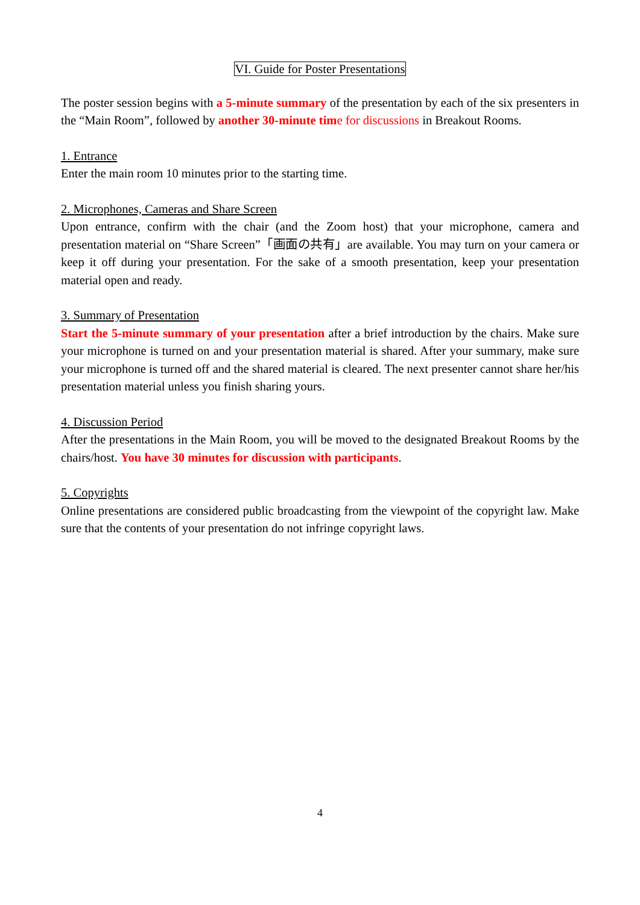VI. Guide for Poster Presentations
The poster session begins with a 5-minute summary of the presentation by each of the six presenters in the “Main Room”, followed by another 30-minute tim e for discussions in Breakout Rooms.
1. Entrance
Enter the main room 10 minutes prior to the starting time.
2. Microphones, Cameras and Share Screen
Upon entrance, confirm with the chair (and the Zoom host) that your microphone, camera and presentation material on “Share Screen”「画面の共有」are available. You may turn on your camera or keep it off during your presentation. For the sake of a smooth presentation, keep your presentation material open and ready.
3. Summary of Presentation
Start the 5-minute summary of your presentation after a brief introduction by the chairs. Make sure your microphone is turned on and your presentation material is shared. After your summary, make sure your microphone is turned off and the shared material is cleared. The next presenter cannot share her/his presentation material unless you finish sharing yours.
4. Discussion Period
After the presentations in the Main Room, you will be moved to the designated Breakout Rooms by the chairs/host. You have 30 minutes for discussion with participants.
5. Copyrights
Online presentations are considered public broadcasting from the viewpoint of the copyright law. Make sure that the contents of your presentation do not infringe copyright laws.
4